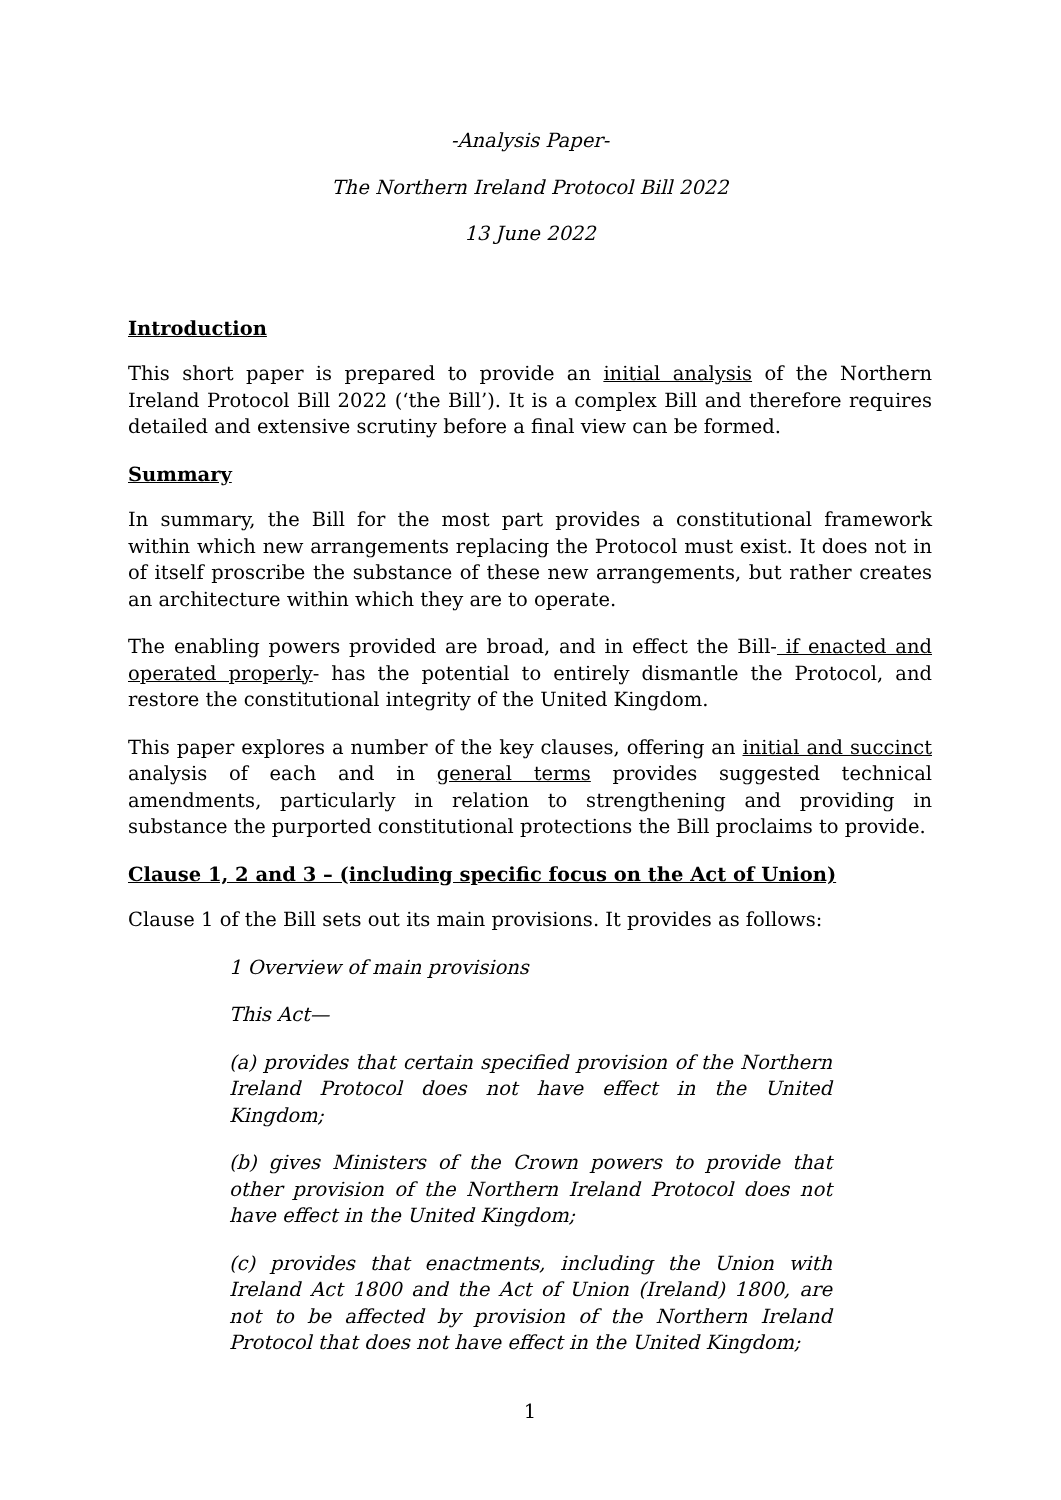-Analysis Paper-
The Northern Ireland Protocol Bill 2022
13 June 2022
Introduction
This short paper is prepared to provide an initial analysis of the Northern Ireland Protocol Bill 2022 (‘the Bill’). It is a complex Bill and therefore requires detailed and extensive scrutiny before a final view can be formed.
Summary
In summary, the Bill for the most part provides a constitutional framework within which new arrangements replacing the Protocol must exist. It does not in of itself proscribe the substance of these new arrangements, but rather creates an architecture within which they are to operate.
The enabling powers provided are broad, and in effect the Bill- if enacted and operated properly- has the potential to entirely dismantle the Protocol, and restore the constitutional integrity of the United Kingdom.
This paper explores a number of the key clauses, offering an initial and succinct analysis of each and in general terms provides suggested technical amendments, particularly in relation to strengthening and providing in substance the purported constitutional protections the Bill proclaims to provide.
Clause 1, 2 and 3 – (including specific focus on the Act of Union)
Clause 1 of the Bill sets out its main provisions. It provides as follows:
1 Overview of main provisions
This Act—
(a) provides that certain specified provision of the Northern Ireland Protocol does not have effect in the United Kingdom;
(b) gives Ministers of the Crown powers to provide that other provision of the Northern Ireland Protocol does not have effect in the United Kingdom;
(c) provides that enactments, including the Union with Ireland Act 1800 and the Act of Union (Ireland) 1800, are not to be affected by provision of the Northern Ireland Protocol that does not have effect in the United Kingdom;
1